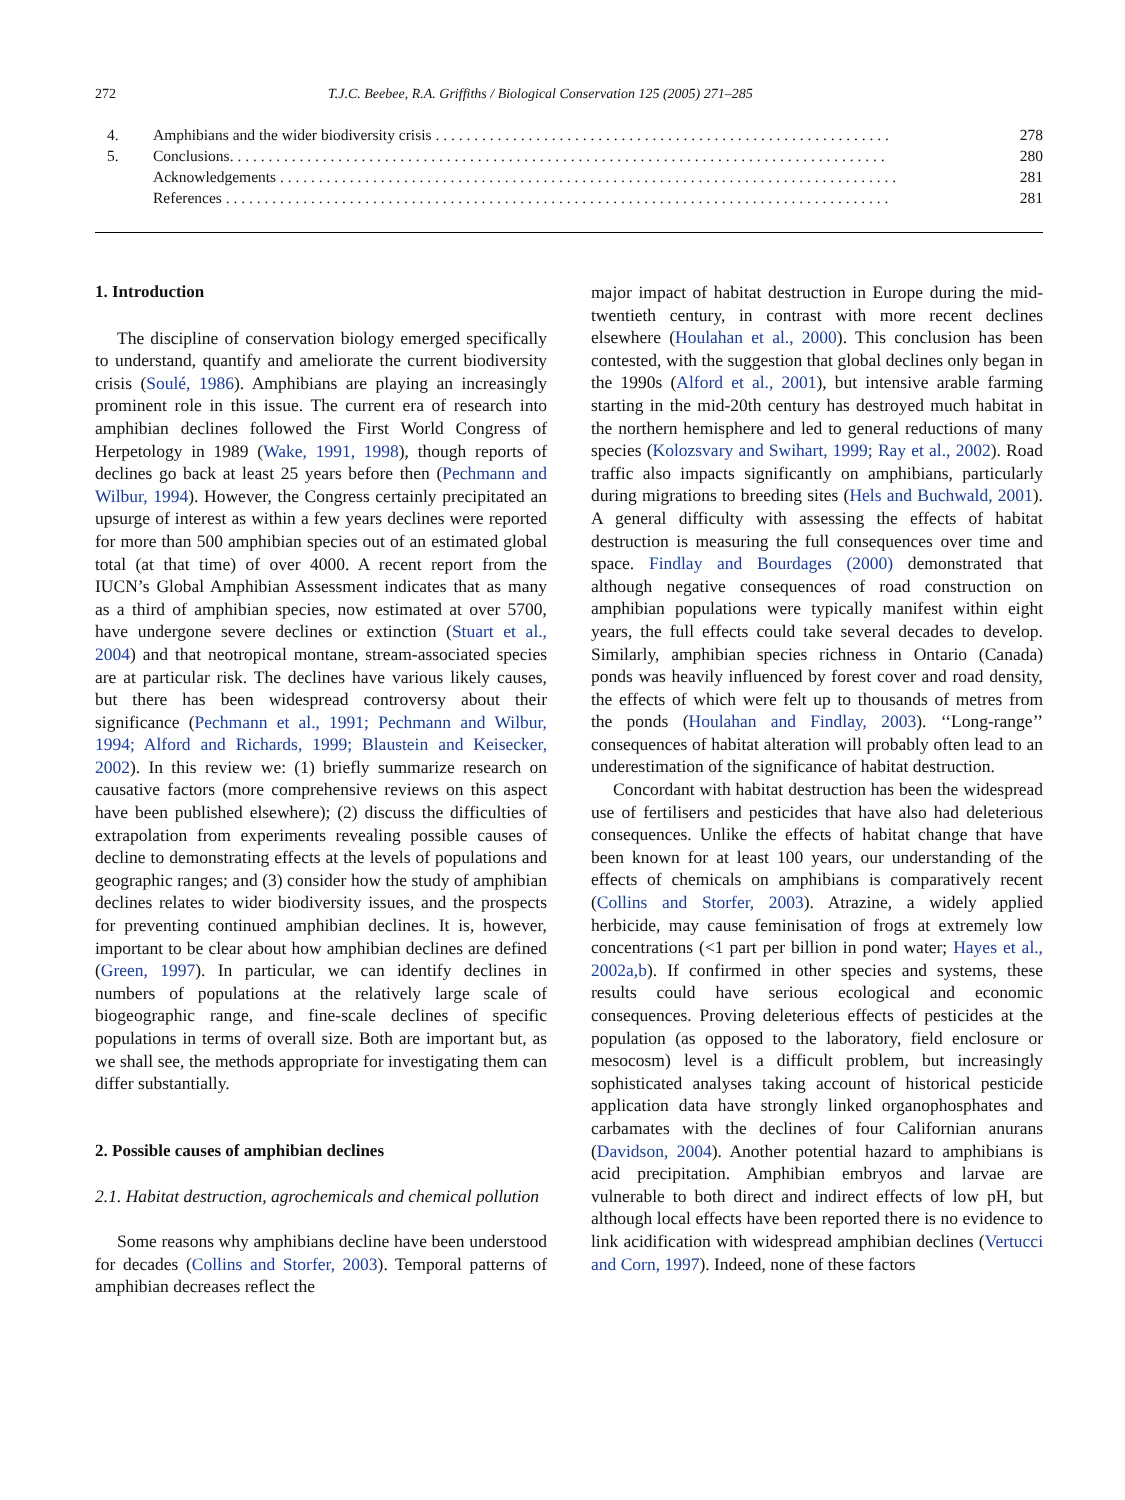272 T.J.C. Beebee, R.A. Griffiths / Biological Conservation 125 (2005) 271–285
4. Amphibians and the wider biodiversity crisis . . . . . . . . . . . . . . . . . . . . . . . . . . . . . . . . . . . . . . . . . . . . . . . . . . . . . . . . . . . 278
5. Conclusions. . . . . . . . . . . . . . . . . . . . . . . . . . . . . . . . . . . . . . . . . . . . . . . . . . . . . . . . . . . . . . . . . . . . . . . . . . . . . . . . . . . . . 280
Acknowledgements . . . . . . . . . . . . . . . . . . . . . . . . . . . . . . . . . . . . . . . . . . . . . . . . . . . . . . . . . . . . . . . . . . . . . . . . . . . . . . . . 281
References . . . . . . . . . . . . . . . . . . . . . . . . . . . . . . . . . . . . . . . . . . . . . . . . . . . . . . . . . . . . . . . . . . . . . . . . . . . . . . . . . . . . . . 281
1. Introduction
The discipline of conservation biology emerged specifically to understand, quantify and ameliorate the current biodiversity crisis (Soulé, 1986). Amphibians are playing an increasingly prominent role in this issue. The current era of research into amphibian declines followed the First World Congress of Herpetology in 1989 (Wake, 1991, 1998), though reports of declines go back at least 25 years before then (Pechmann and Wilbur, 1994). However, the Congress certainly precipitated an upsurge of interest as within a few years declines were reported for more than 500 amphibian species out of an estimated global total (at that time) of over 4000. A recent report from the IUCN’s Global Amphibian Assessment indicates that as many as a third of amphibian species, now estimated at over 5700, have undergone severe declines or extinction (Stuart et al., 2004) and that neotropical montane, stream-associated species are at particular risk. The declines have various likely causes, but there has been widespread controversy about their significance (Pechmann et al., 1991; Pechmann and Wilbur, 1994; Alford and Richards, 1999; Blaustein and Keisecker, 2002). In this review we: (1) briefly summarize research on causative factors (more comprehensive reviews on this aspect have been published elsewhere); (2) discuss the difficulties of extrapolation from experiments revealing possible causes of decline to demonstrating effects at the levels of populations and geographic ranges; and (3) consider how the study of amphibian declines relates to wider biodiversity issues, and the prospects for preventing continued amphibian declines. It is, however, important to be clear about how amphibian declines are defined (Green, 1997). In particular, we can identify declines in numbers of populations at the relatively large scale of biogeographic range, and fine-scale declines of specific populations in terms of overall size. Both are important but, as we shall see, the methods appropriate for investigating them can differ substantially.
2. Possible causes of amphibian declines
2.1. Habitat destruction, agrochemicals and chemical pollution
Some reasons why amphibians decline have been understood for decades (Collins and Storfer, 2003). Temporal patterns of amphibian decreases reflect the
major impact of habitat destruction in Europe during the mid-twentieth century, in contrast with more recent declines elsewhere (Houlahan et al., 2000). This conclusion has been contested, with the suggestion that global declines only began in the 1990s (Alford et al., 2001), but intensive arable farming starting in the mid-20th century has destroyed much habitat in the northern hemisphere and led to general reductions of many species (Kolozsvary and Swihart, 1999; Ray et al., 2002). Road traffic also impacts significantly on amphibians, particularly during migrations to breeding sites (Hels and Buchwald, 2001). A general difficulty with assessing the effects of habitat destruction is measuring the full consequences over time and space. Findlay and Bourdages (2000) demonstrated that although negative consequences of road construction on amphibian populations were typically manifest within eight years, the full effects could take several decades to develop. Similarly, amphibian species richness in Ontario (Canada) ponds was heavily influenced by forest cover and road density, the effects of which were felt up to thousands of metres from the ponds (Houlahan and Findlay, 2003). ‘‘Long-range’’ consequences of habitat alteration will probably often lead to an underestimation of the significance of habitat destruction.
Concordant with habitat destruction has been the widespread use of fertilisers and pesticides that have also had deleterious consequences. Unlike the effects of habitat change that have been known for at least 100 years, our understanding of the effects of chemicals on amphibians is comparatively recent (Collins and Storfer, 2003). Atrazine, a widely applied herbicide, may cause feminisation of frogs at extremely low concentrations (<1 part per billion in pond water; Hayes et al., 2002a,b). If confirmed in other species and systems, these results could have serious ecological and economic consequences. Proving deleterious effects of pesticides at the population (as opposed to the laboratory, field enclosure or mesocosm) level is a difficult problem, but increasingly sophisticated analyses taking account of historical pesticide application data have strongly linked organophosphates and carbamates with the declines of four Californian anurans (Davidson, 2004). Another potential hazard to amphibians is acid precipitation. Amphibian embryos and larvae are vulnerable to both direct and indirect effects of low pH, but although local effects have been reported there is no evidence to link acidification with widespread amphibian declines (Vertucci and Corn, 1997). Indeed, none of these factors